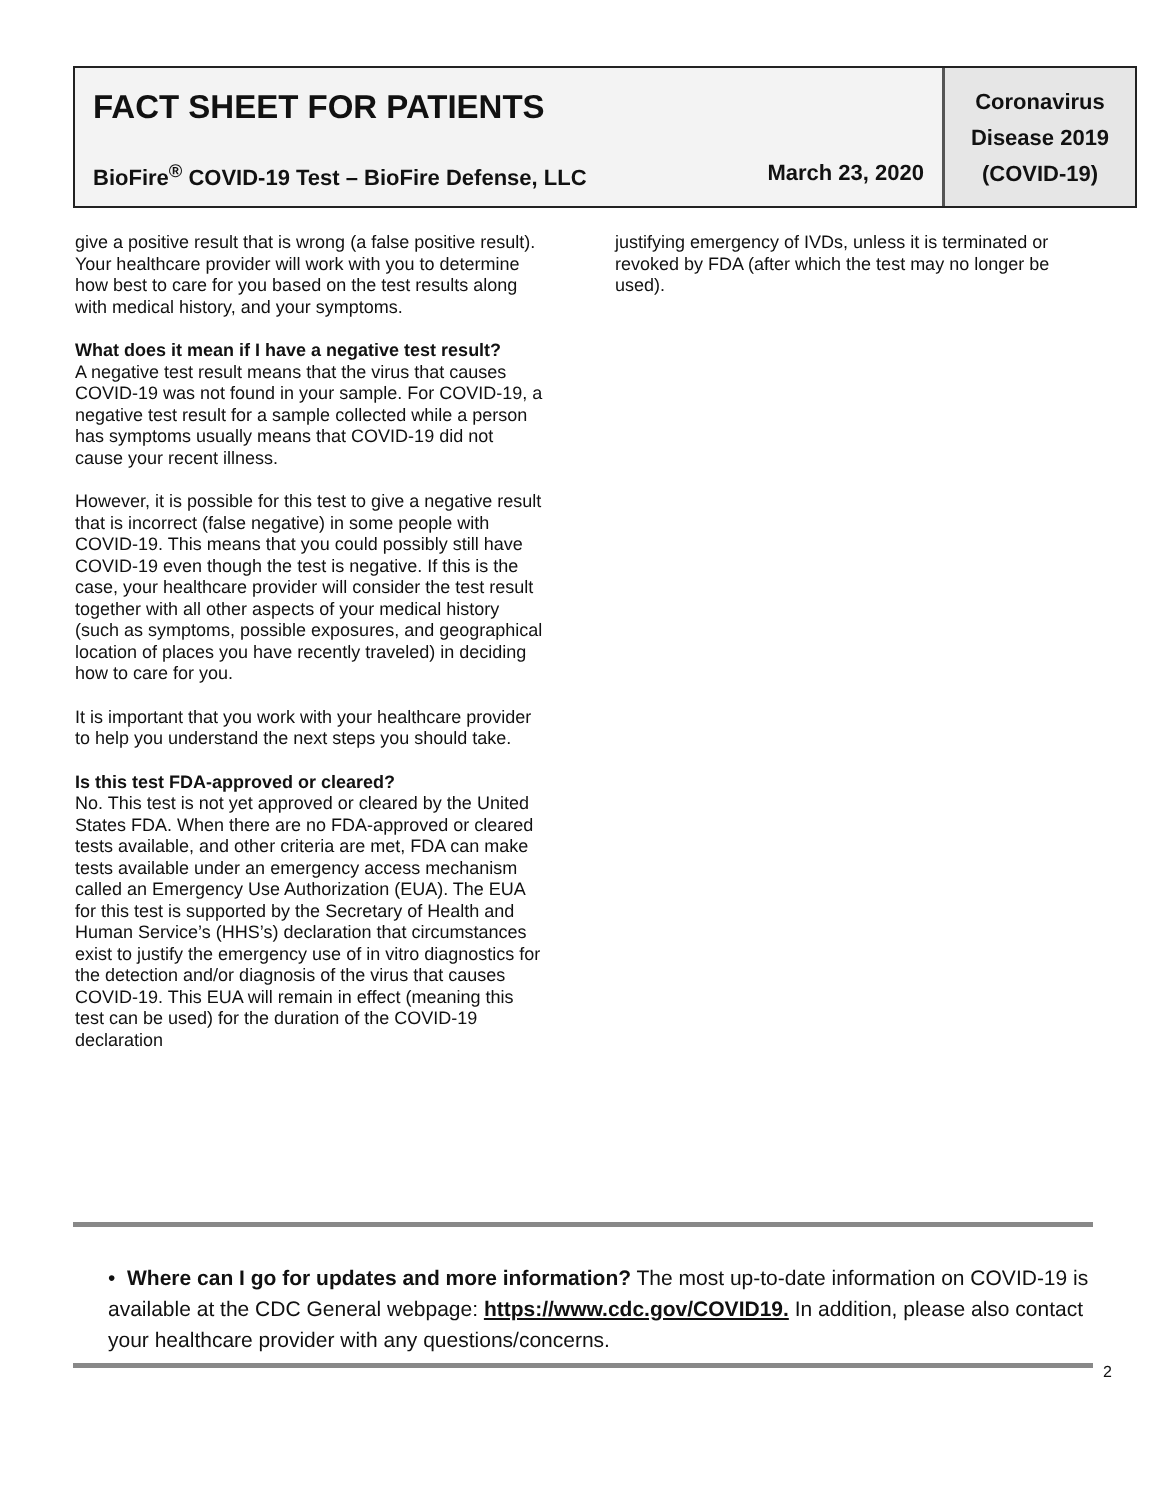FACT SHEET FOR PATIENTS
BioFire<sup>®</sup> COVID-19 Test – BioFire Defense, LLC March 23, 2020
Coronavirus
Disease 2019
(COVID-19)
give a positive result that is wrong (a false positive result). Your healthcare provider will work with you to determine how best to care for you based on the test results along with medical history, and your symptoms.
What does it mean if I have a negative test result?
A negative test result means that the virus that causes COVID-19 was not found in your sample. For COVID-19, a negative test result for a sample collected while a person has symptoms usually means that COVID-19 did not cause your recent illness.
However, it is possible for this test to give a negative result that is incorrect (false negative) in some people with COVID-19. This means that you could possibly still have COVID-19 even though the test is negative. If this is the case, your healthcare provider will consider the test result together with all other aspects of your medical history (such as symptoms, possible exposures, and geographical location of places you have recently traveled) in deciding how to care for you.
It is important that you work with your healthcare provider to help you understand the next steps you should take.
Is this test FDA-approved or cleared?
No. This test is not yet approved or cleared by the United States FDA. When there are no FDA-approved or cleared tests available, and other criteria are met, FDA can make tests available under an emergency access mechanism called an Emergency Use Authorization (EUA). The EUA for this test is supported by the Secretary of Health and Human Service’s (HHS’s) declaration that circumstances exist to justify the emergency use of in vitro diagnostics for the detection and/or diagnosis of the virus that causes COVID-19. This EUA will remain in effect (meaning this test can be used) for the duration of the COVID-19 declaration
justifying emergency of IVDs, unless it is terminated or revoked by FDA (after which the test may no longer be used).
• Where can I go for updates and more information? The most up-to-date information on COVID-19 is available at the CDC General webpage: https://www.cdc.gov/COVID19. In addition, please also contact your healthcare provider with any questions/concerns.
2